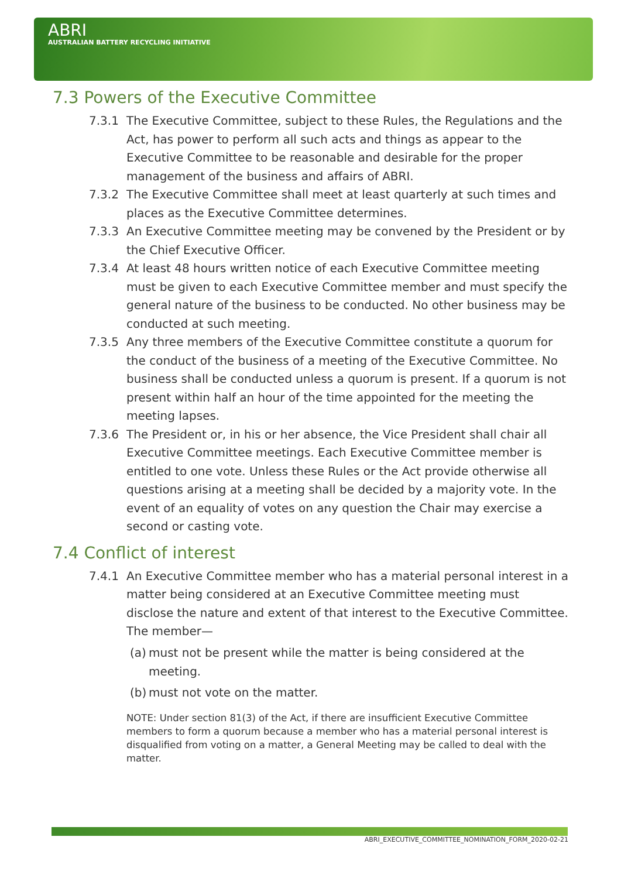ABRI
AUSTRALIAN BATTERY RECYCLING INITIATIVE
7.3 Powers of the Executive Committee
7.3.1 The Executive Committee, subject to these Rules, the Regulations and the Act, has power to perform all such acts and things as appear to the Executive Committee to be reasonable and desirable for the proper management of the business and affairs of ABRI.
7.3.2 The Executive Committee shall meet at least quarterly at such times and places as the Executive Committee determines.
7.3.3 An Executive Committee meeting may be convened by the President or by the Chief Executive Officer.
7.3.4 At least 48 hours written notice of each Executive Committee meeting must be given to each Executive Committee member and must specify the general nature of the business to be conducted. No other business may be conducted at such meeting.
7.3.5 Any three members of the Executive Committee constitute a quorum for the conduct of the business of a meeting of the Executive Committee. No business shall be conducted unless a quorum is present. If a quorum is not present within half an hour of the time appointed for the meeting the meeting lapses.
7.3.6 The President or, in his or her absence, the Vice President shall chair all Executive Committee meetings. Each Executive Committee member is entitled to one vote. Unless these Rules or the Act provide otherwise all questions arising at a meeting shall be decided by a majority vote. In the event of an equality of votes on any question the Chair may exercise a second or casting vote.
7.4 Conflict of interest
7.4.1 An Executive Committee member who has a material personal interest in a matter being considered at an Executive Committee meeting must disclose the nature and extent of that interest to the Executive Committee. The member—
(a) must not be present while the matter is being considered at the meeting.
(b) must not vote on the matter.
NOTE: Under section 81(3) of the Act, if there are insufficient Executive Committee members to form a quorum because a member who has a material personal interest is disqualified from voting on a matter, a General Meeting may be called to deal with the matter.
ABRI_EXECUTIVE_COMMITTEE_NOMINATION_FORM_2020-02-21